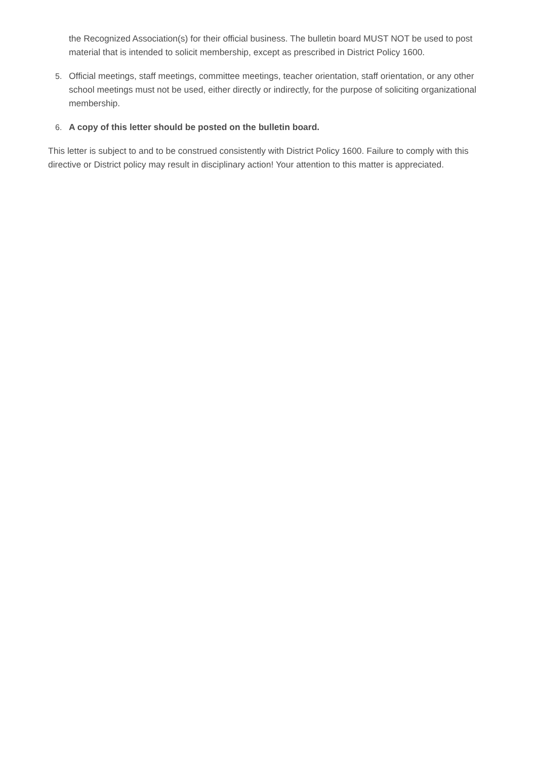the Recognized Association(s) for their official business. The bulletin board MUST NOT be used to post material that is intended to solicit membership, except as prescribed in District Policy 1600.
5. Official meetings, staff meetings, committee meetings, teacher orientation, staff orientation, or any other school meetings must not be used, either directly or indirectly, for the purpose of soliciting organizational membership.
6. A copy of this letter should be posted on the bulletin board.
This letter is subject to and to be construed consistently with District Policy 1600. Failure to comply with this directive or District policy may result in disciplinary action! Your attention to this matter is appreciated.